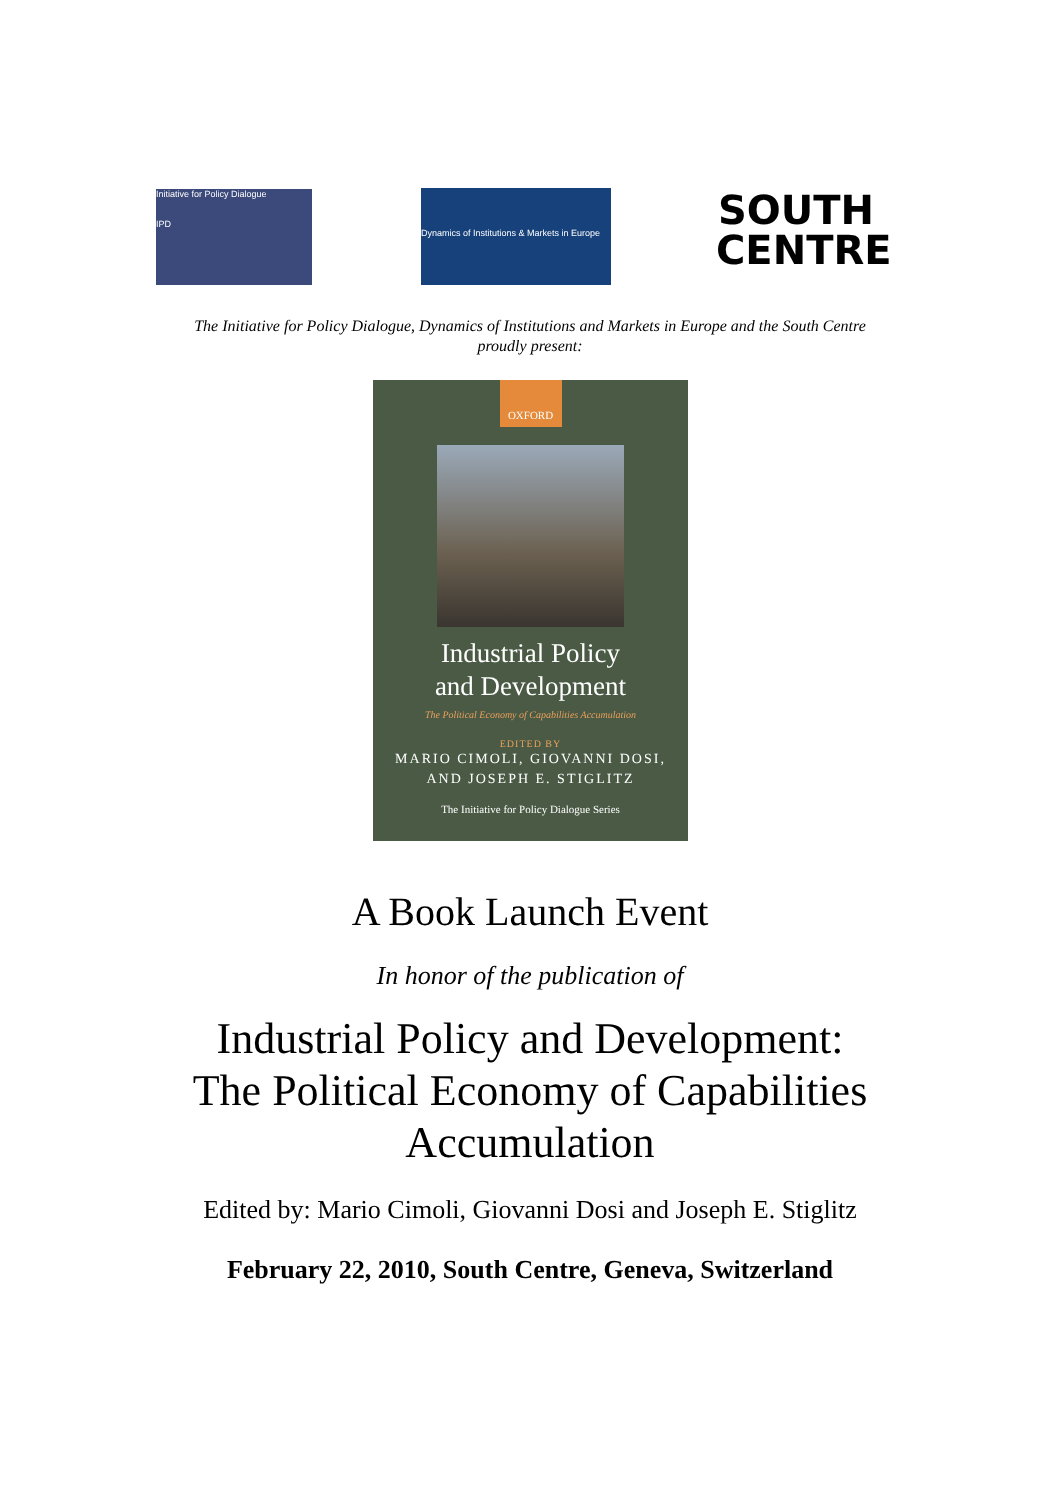Initiative for Policy Dialogue
IPD
Dynamics of Institutions & Markets in Europe
SOUTH
CENTRE
The Initiative for Policy Dialogue, Dynamics of Institutions and Markets in Europe and the South Centre
proudly present:
OXFORD
Industrial Policy
and Development
The Political Economy of Capabilities Accumulation
EDITED BY
MARIO CIMOLI, GIOVANNI DOSI,
AND JOSEPH E. STIGLITZ
The Initiative for Policy Dialogue Series
A Book Launch Event
In honor of the publication of
Industrial Policy and Development:
The Political Economy of Capabilities
Accumulation
Edited by: Mario Cimoli, Giovanni Dosi and Joseph E. Stiglitz
February 22, 2010, South Centre, Geneva, Switzerland